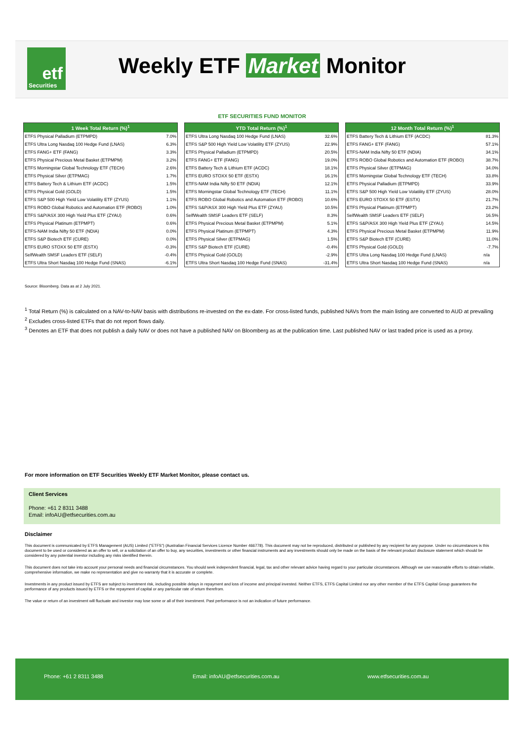etf
Securities
Weekly ETF Market Monitor
ETF SECURITIES FUND MONITOR
| 1 Week Total Return (%)<sup>1</sup> | |
| --- | --- |
| ETFS Physical Palladium (ETPMPD) | 7.0% |
| ETFS Ultra Long Nasdaq 100 Hedge Fund (LNAS) | 6.3% |
| ETFS FANG+ ETF (FANG) | 3.3% |
| ETFS Physical Precious Metal Basket (ETPMPM) | 3.2% |
| ETFS Morningstar Global Technology ETF (TECH) | 2.6% |
| ETFS Physical Silver (ETPMAG) | 1.7% |
| ETFS Battery Tech & Lithium ETF (ACDC) | 1.5% |
| ETFS Physical Gold (GOLD) | 1.5% |
| ETFS S&P 500 High Yield Low Volatility ETF (ZYUS) | 1.1% |
| ETFS ROBO Global Robotics and Automation ETF (ROBO) | 1.0% |
| ETFS S&P/ASX 300 High Yield Plus ETF (ZYAU) | 0.6% |
| ETFS Physical Platinum (ETPMPT) | 0.6% |
| ETFS-NAM India Nifty 50 ETF (NDIA) | 0.0% |
| ETFS S&P Biotech ETF (CURE) | 0.0% |
| ETFS EURO STOXX 50 ETF (ESTX) | -0.3% |
| SelfWealth SMSF Leaders ETF (SELF) | -0.4% |
| ETFS Ultra Short Nasdaq 100 Hedge Fund (SNAS) | -6.1% |
| YTD Total Return (%)<sup>1</sup> | |
| --- | --- |
| ETFS Ultra Long Nasdaq 100 Hedge Fund (LNAS) | 32.6% |
| ETFS S&P 500 High Yield Low Volatility ETF (ZYUS) | 22.9% |
| ETFS Physical Palladium (ETPMPD) | 20.5% |
| ETFS FANG+ ETF (FANG) | 19.0% |
| ETFS Battery Tech & Lithium ETF (ACDC) | 18.1% |
| ETFS EURO STOXX 50 ETF (ESTX) | 16.1% |
| ETFS-NAM India Nifty 50 ETF (NDIA) | 12.1% |
| ETFS Morningstar Global Technology ETF (TECH) | 11.1% |
| ETFS ROBO Global Robotics and Automation ETF (ROBO) | 10.6% |
| ETFS S&P/ASX 300 High Yield Plus ETF (ZYAU) | 10.5% |
| SelfWealth SMSF Leaders ETF (SELF) | 8.3% |
| ETFS Physical Precious Metal Basket (ETPMPM) | 5.1% |
| ETFS Physical Platinum (ETPMPT) | 4.3% |
| ETFS Physical Silver (ETPMAG) | 1.5% |
| ETFS S&P Biotech ETF (CURE) | -0.4% |
| ETFS Physical Gold (GOLD) | -2.9% |
| ETFS Ultra Short Nasdaq 100 Hedge Fund (SNAS) | -31.4% |
| 12 Month Total Return (%)<sup>1</sup> | |
| --- | --- |
| ETFS Battery Tech & Lithium ETF (ACDC) | 81.3% |
| ETFS FANG+ ETF (FANG) | 57.1% |
| ETFS-NAM India Nifty 50 ETF (NDIA) | 34.1% |
| ETFS ROBO Global Robotics and Automation ETF (ROBO) | 38.7% |
| ETFS Physical Silver (ETPMAG) | 34.0% |
| ETFS Morningstar Global Technology ETF (TECH) | 33.8% |
| ETFS Physical Palladium (ETPMPD) | 33.9% |
| ETFS S&P 500 High Yield Low Volatility ETF (ZYUS) | 28.0% |
| ETFS EURO STOXX 50 ETF (ESTX) | 21.7% |
| ETFS Physical Platinum (ETPMPT) | 23.2% |
| SelfWealth SMSF Leaders ETF (SELF) | 16.5% |
| ETFS S&P/ASX 300 High Yield Plus ETF (ZYAU) | 14.5% |
| ETFS Physical Precious Metal Basket (ETPMPM) | 11.9% |
| ETFS S&P Biotech ETF (CURE) | 11.0% |
| ETFS Physical Gold (GOLD) | -7.7% |
| ETFS Ultra Long Nasdaq 100 Hedge Fund (LNAS) | n/a |
| ETFS Ultra Short Nasdaq 100 Hedge Fund (SNAS) | n/a |
Source: Bloomberg. Data as at 2 July 2021.
<sup>1</sup> Total Return (%) is calculated on a NAV-to-NAV basis with distributions re-invested on the ex-date. For cross-listed funds, published NAVs from the main listing are converted to AUD at prevailing
<sup>2</sup> Excludes cross-listed ETFs that do not report flows daily.
<sup>3</sup> Denotes an ETF that does not publish a daily NAV or does not have a published NAV on Bloomberg as at the publication time. Last published NAV or last traded price is used as a proxy.
For more information on ETF Securities Weekly ETF Market Monitor, please contact us.
Client Services
Phone: +61 2 8311 3488
Email: infoAU@etfsecurities.com.au
Disclaimer
This document is communicated by ETFS Management (AUS) Limited ("ETFS") (Australian Financial Services Licence Number 466778). This document may not be reproduced, distributed or published by any recipient for any purpose. Under no circumstances is this document to be used or considered as an offer to sell, or a solicitation of an offer to buy, any securities, investments or other financial instruments and any investments should only be made on the basis of the relevant product disclosure statement which should be considered by any potential investor including any risks identified therein.
This document does not take into account your personal needs and financial circumstances. You should seek independent financial, legal, tax and other relevant advice having regard to your particular circumstances. Although we use reasonable efforts to obtain reliable, comprehensive information, we make no representation and give no warranty that it is accurate or complete.
Investments in any product issued by ETFS are subject to investment risk, including possible delays in repayment and loss of income and principal invested. Neither ETFS, ETFS Capital Limited nor any other member of the ETFS Capital Group guarantees the performance of any products issued by ETFS or the repayment of capital or any particular rate of return therefrom.
The value or return of an investment will fluctuate and investor may lose some or all of their investment. Past performance is not an indication of future performance.
Phone: +61 2 8311 3488
Email: infoAU@etfsecurities.com.au
www.etfsecurities.com.au